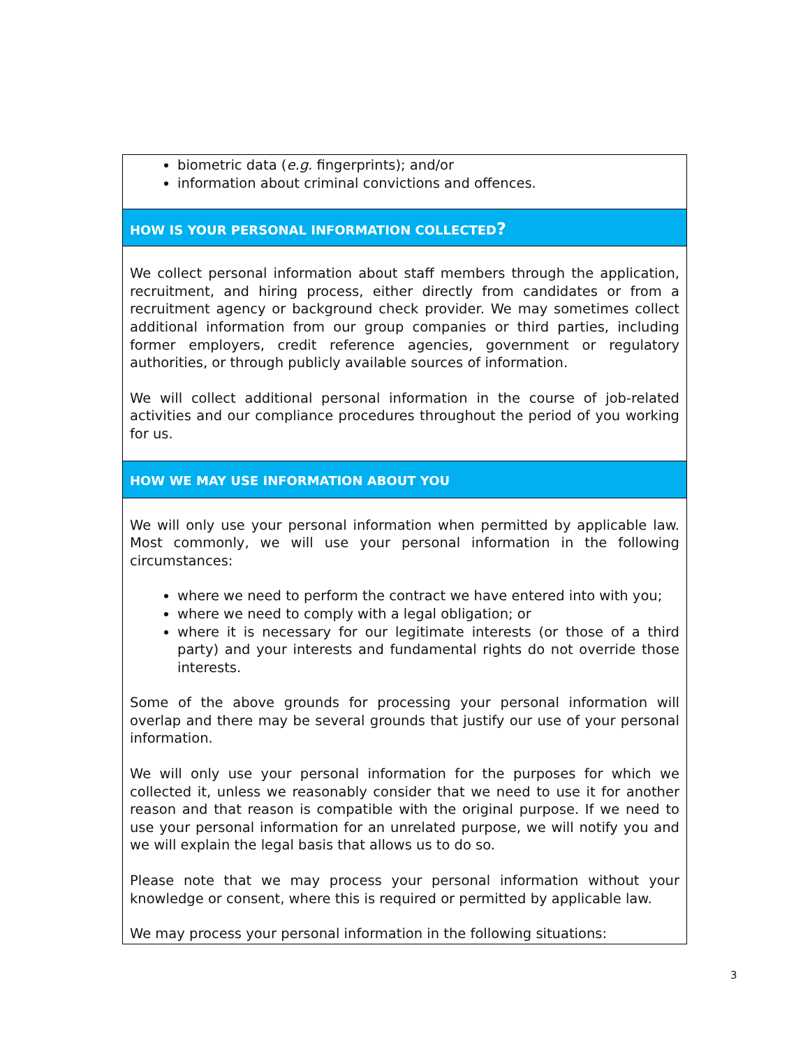biometric data (e.g. fingerprints); and/or
information about criminal convictions and offences.
HOW IS YOUR PERSONAL INFORMATION COLLECTED?
We collect personal information about staff members through the application, recruitment, and hiring process, either directly from candidates or from a recruitment agency or background check provider. We may sometimes collect additional information from our group companies or third parties, including former employers, credit reference agencies, government or regulatory authorities, or through publicly available sources of information.
We will collect additional personal information in the course of job-related activities and our compliance procedures throughout the period of you working for us.
HOW WE MAY USE INFORMATION ABOUT YOU
We will only use your personal information when permitted by applicable law. Most commonly, we will use your personal information in the following circumstances:
where we need to perform the contract we have entered into with you;
where we need to comply with a legal obligation; or
where it is necessary for our legitimate interests (or those of a third party) and your interests and fundamental rights do not override those interests.
Some of the above grounds for processing your personal information will overlap and there may be several grounds that justify our use of your personal information.
We will only use your personal information for the purposes for which we collected it, unless we reasonably consider that we need to use it for another reason and that reason is compatible with the original purpose. If we need to use your personal information for an unrelated purpose, we will notify you and we will explain the legal basis that allows us to do so.
Please note that we may process your personal information without your knowledge or consent, where this is required or permitted by applicable law.
We may process your personal information in the following situations:
3